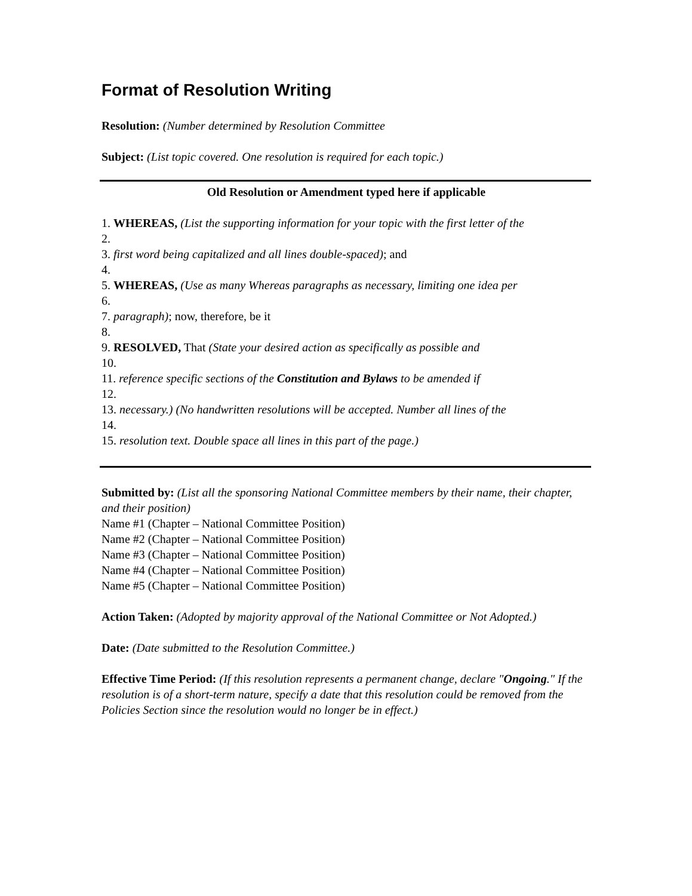Format of Resolution Writing
Resolution: (Number determined by Resolution Committee
Subject: (List topic covered. One resolution is required for each topic.)
Old Resolution or Amendment typed here if applicable
1. WHEREAS, (List the supporting information for your topic with the first letter of the
2.
3. first word being capitalized and all lines double-spaced); and
4.
5. WHEREAS, (Use as many Whereas paragraphs as necessary, limiting one idea per
6.
7. paragraph); now, therefore, be it
8.
9. RESOLVED, That (State your desired action as specifically as possible and
10.
11. reference specific sections of the Constitution and Bylaws to be amended if
12.
13. necessary.) (No handwritten resolutions will be accepted. Number all lines of the
14.
15. resolution text. Double space all lines in this part of the page.)
Submitted by: (List all the sponsoring National Committee members by their name, their chapter, and their position)
Name #1 (Chapter – National Committee Position)
Name #2 (Chapter – National Committee Position)
Name #3 (Chapter – National Committee Position)
Name #4 (Chapter – National Committee Position)
Name #5 (Chapter – National Committee Position)
Action Taken: (Adopted by majority approval of the National Committee or Not Adopted.)
Date: (Date submitted to the Resolution Committee.)
Effective Time Period: (If this resolution represents a permanent change, declare "Ongoing." If the resolution is of a short-term nature, specify a date that this resolution could be removed from the Policies Section since the resolution would no longer be in effect.)